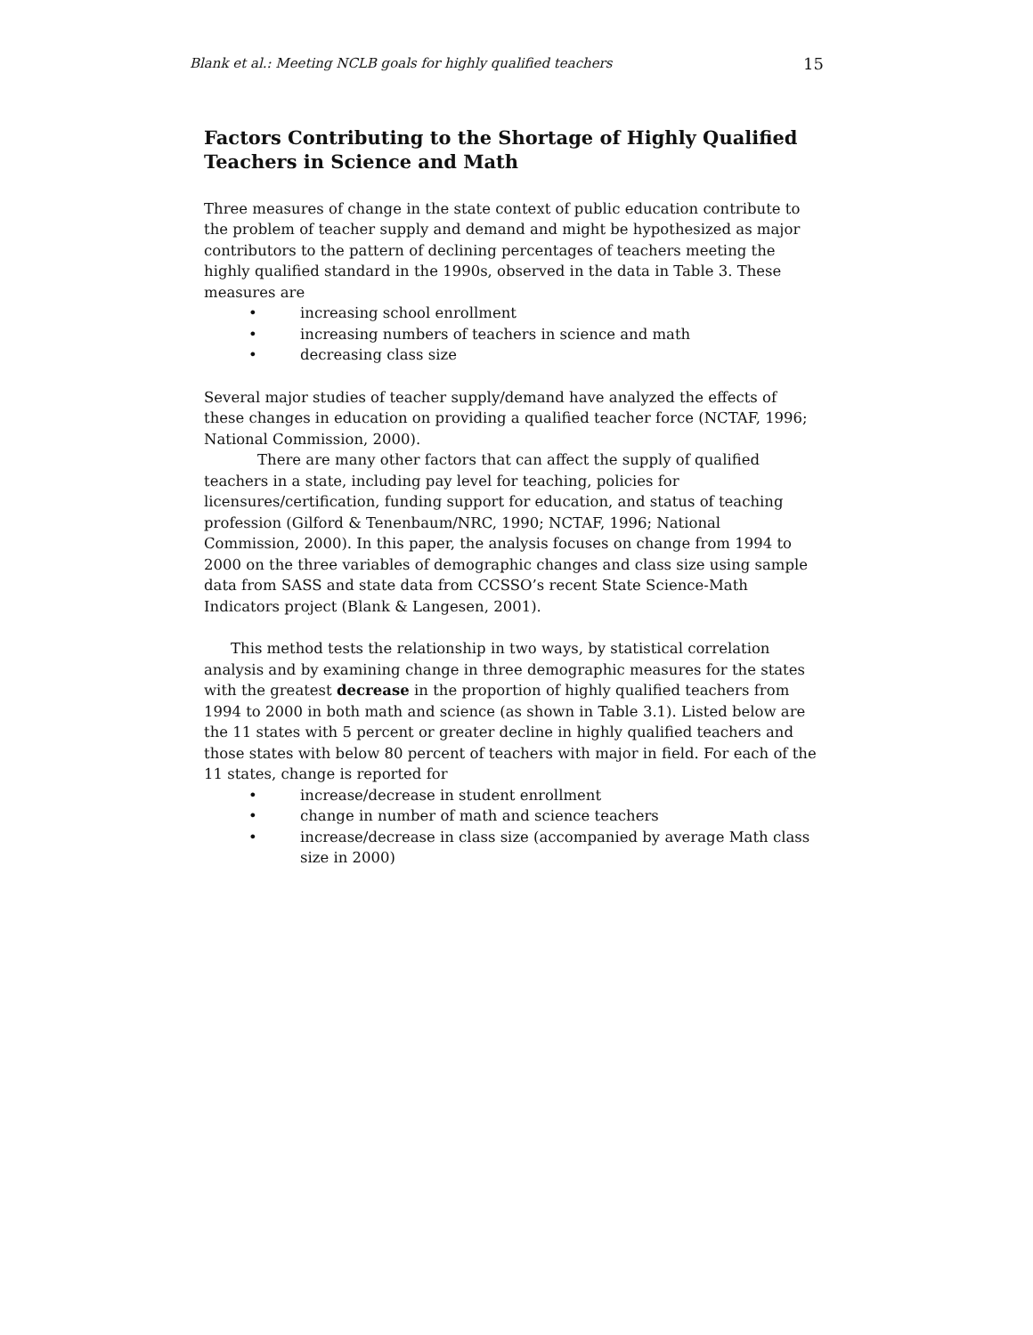Blank et al.: Meeting NCLB goals for highly qualified teachers 15
Factors Contributing to the Shortage of Highly Qualified Teachers in Science and Math
Three measures of change in the state context of public education contribute to the problem of teacher supply and demand and might be hypothesized as major contributors to the pattern of declining percentages of teachers meeting the highly qualified standard in the 1990s, observed in the data in Table 3. These measures are
• increasing school enrollment
• increasing numbers of teachers in science and math
• decreasing class size
Several major studies of teacher supply/demand have analyzed the effects of these changes in education on providing a qualified teacher force (NCTAF, 1996; National Commission, 2000).
There are many other factors that can affect the supply of qualified teachers in a state, including pay level for teaching, policies for licensures/certification, funding support for education, and status of teaching profession (Gilford & Tenenbaum/NRC, 1990; NCTAF, 1996; National Commission, 2000). In this paper, the analysis focuses on change from 1994 to 2000 on the three variables of demographic changes and class size using sample data from SASS and state data from CCSSO’s recent State Science-Math Indicators project (Blank & Langesen, 2001).
This method tests the relationship in two ways, by statistical correlation analysis and by examining change in three demographic measures for the states with the greatest decrease in the proportion of highly qualified teachers from 1994 to 2000 in both math and science (as shown in Table 3.1). Listed below are the 11 states with 5 percent or greater decline in highly qualified teachers and those states with below 80 percent of teachers with major in field. For each of the 11 states, change is reported for
• increase/decrease in student enrollment
• change in number of math and science teachers
• increase/decrease in class size (accompanied by average Math class size in 2000)